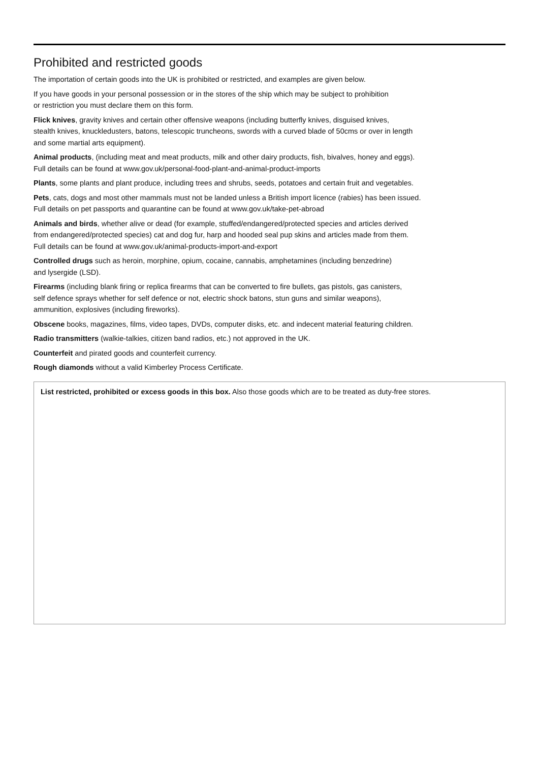Prohibited and restricted goods
The importation of certain goods into the UK is prohibited or restricted, and examples are given below.
If you have goods in your personal possession or in the stores of the ship which may be subject to prohibition
or restriction you must declare them on this form.
Flick knives, gravity knives and certain other offensive weapons (including butterfly knives, disguised knives,
stealth knives, knuckledusters, batons, telescopic truncheons, swords with a curved blade of 50cms or over in length
and some martial arts equipment).
Animal products, (including meat and meat products, milk and other dairy products, fish, bivalves, honey and eggs).
Full details can be found at www.gov.uk/personal-food-plant-and-animal-product-imports
Plants, some plants and plant produce, including trees and shrubs, seeds, potatoes and certain fruit and vegetables.
Pets, cats, dogs and most other mammals must not be landed unless a British import licence (rabies) has been issued.
Full details on pet passports and quarantine can be found at www.gov.uk/take-pet-abroad
Animals and birds, whether alive or dead (for example, stuffed/endangered/protected species and articles derived
from endangered/protected species) cat and dog fur, harp and hooded seal pup skins and articles made from them.
Full details can be found at www.gov.uk/animal-products-import-and-export
Controlled drugs such as heroin, morphine, opium, cocaine, cannabis, amphetamines (including benzedrine)
and lysergide (LSD).
Firearms (including blank firing or replica firearms that can be converted to fire bullets, gas pistols, gas canisters,
self defence sprays whether for self defence or not, electric shock batons, stun guns and similar weapons),
ammunition, explosives (including fireworks).
Obscene books, magazines, films, video tapes, DVDs, computer disks, etc. and indecent material featuring children.
Radio transmitters (walkie-talkies, citizen band radios, etc.) not approved in the UK.
Counterfeit and pirated goods and counterfeit currency.
Rough diamonds without a valid Kimberley Process Certificate.
List restricted, prohibited or excess goods in this box. Also those goods which are to be treated as duty-free stores.